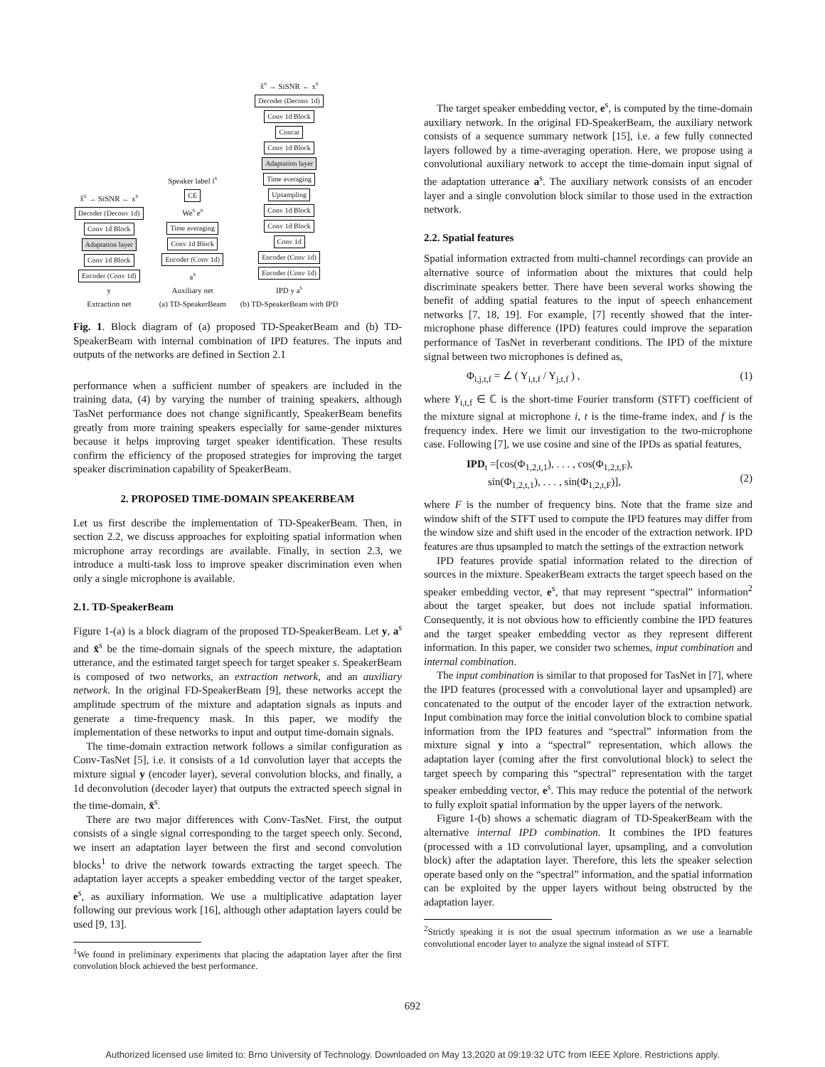x̂<sup>s</sup> → SiSNR ← x<sup>s</sup>
Decoder (Deconv 1d)
Conv 1d Block
Adaptation layer
Conv 1d Block
Encoder (Conv 1d)
y
Extraction net
Speaker label l<sup>s</sup>
CE
We<sup>s</sup> e<sup>s</sup>
Time averaging
Conv 1d Block
Encoder (Conv 1d)
a<sup>s</sup>
Auxiliary net
(a) TD-SpeakerBeam
x̂<sup>s</sup> → SiSNR ← x<sup>s</sup>
Decoder (Deconv 1d)
Conv 1d Block
Concat
Conv 1d Block
Adaptation layer
Time averaging
Upsampling
Conv 1d Block
Conv 1d Block
Conv 1d
Encoder (Conv 1d)
Encoder (Conv 1d)
IPD y a<sup>s</sup>
(b) TD-SpeakerBeam with IPD
Fig. 1. Block diagram of (a) proposed TD-SpeakerBeam and (b) TD-SpeakerBeam with internal combination of IPD features. The inputs and outputs of the networks are defined in Section 2.1
performance when a sufficient number of speakers are included in the training data, (4) by varying the number of training speakers, although TasNet performance does not change significantly, SpeakerBeam benefits greatly from more training speakers especially for same-gender mixtures because it helps improving target speaker identification. These results confirm the efficiency of the proposed strategies for improving the target speaker discrimination capability of SpeakerBeam.
2. PROPOSED TIME-DOMAIN SPEAKERBEAM
Let us first describe the implementation of TD-SpeakerBeam. Then, in section 2.2, we discuss approaches for exploiting spatial information when microphone array recordings are available. Finally, in section 2.3, we introduce a multi-task loss to improve speaker discrimination even when only a single microphone is available.
2.1. TD-SpeakerBeam
Figure 1-(a) is a block diagram of the proposed TD-SpeakerBeam. Let y, a<sup>s</sup> and x̂<sup>s</sup> be the time-domain signals of the speech mixture, the adaptation utterance, and the estimated target speech for target speaker s. SpeakerBeam is composed of two networks, an extraction network, and an auxiliary network. In the original FD-SpeakerBeam [9], these networks accept the amplitude spectrum of the mixture and adaptation signals as inputs and generate a time-frequency mask. In this paper, we modify the implementation of these networks to input and output time-domain signals.
The time-domain extraction network follows a similar configuration as Conv-TasNet [5], i.e. it consists of a 1d convolution layer that accepts the mixture signal y (encoder layer), several convolution blocks, and finally, a 1d deconvolution (decoder layer) that outputs the extracted speech signal in the time-domain, x̂<sup>s</sup>.
There are two major differences with Conv-TasNet. First, the output consists of a single signal corresponding to the target speech only. Second, we insert an adaptation layer between the first and second convolution blocks<sup>1</sup> to drive the network towards extracting the target speech. The adaptation layer accepts a speaker embedding vector of the target speaker, e<sup>s</sup>, as auxiliary information. We use a multiplicative adaptation layer following our previous work [16], although other adaptation layers could be used [9, 13].
<sup>1</sup> We found in preliminary experiments that placing the adaptation layer after the first convolution block achieved the best performance.
The target speaker embedding vector, e<sup>s</sup>, is computed by the time-domain auxiliary network. In the original FD-SpeakerBeam, the auxiliary network consists of a sequence summary network [15], i.e. a few fully connected layers followed by a time-averaging operation. Here, we propose using a convolutional auxiliary network to accept the time-domain input signal of the adaptation utterance a<sup>s</sup>. The auxiliary network consists of an encoder layer and a single convolution block similar to those used in the extraction network.
2.2. Spatial features
Spatial information extracted from multi-channel recordings can provide an alternative source of information about the mixtures that could help discriminate speakers better. There have been several works showing the benefit of adding spatial features to the input of speech enhancement networks [7, 18, 19]. For example, [7] recently showed that the inter-microphone phase difference (IPD) features could improve the separation performance of TasNet in reverberant conditions. The IPD of the mixture signal between two microphones is defined as,
Φ<sub>i,j,t,f</sub> = ∠ ( Y<sub>i,t,f</sub> / Y<sub>j,t,f</sub> ) , (1)
where Y<sub>i,t,f</sub> ∈ ℂ is the short-time Fourier transform (STFT) coefficient of the mixture signal at microphone i, t is the time-frame index, and f is the frequency index. Here we limit our investigation to the two-microphone case. Following [7], we use cosine and sine of the IPDs as spatial features,
IPD<sub>t</sub> =[cos(Φ<sub>1,2,t,1</sub>), . . . , cos(Φ<sub>1,2,t,F</sub>),
sin(Φ<sub>1,2,t,1</sub>), . . . , sin(Φ<sub>1,2,t,F</sub>)],
(2)
where F is the number of frequency bins. Note that the frame size and window shift of the STFT used to compute the IPD features may differ from the window size and shift used in the encoder of the extraction network. IPD features are thus upsampled to match the settings of the extraction network
IPD features provide spatial information related to the direction of sources in the mixture. SpeakerBeam extracts the target speech based on the speaker embedding vector, e<sup>s</sup>, that may represent “spectral” information<sup>2</sup> about the target speaker, but does not include spatial information. Consequently, it is not obvious how to efficiently combine the IPD features and the target speaker embedding vector as they represent different information. In this paper, we consider two schemes, input combination and internal combination.
The input combination is similar to that proposed for TasNet in [7], where the IPD features (processed with a convolutional layer and upsampled) are concatenated to the output of the encoder layer of the extraction network. Input combination may force the initial convolution block to combine spatial information from the IPD features and “spectral” information from the mixture signal y into a “spectral” representation, which allows the adaptation layer (coming after the first convolutional block) to select the target speech by comparing this “spectral” representation with the target speaker embedding vector, e<sup>s</sup>. This may reduce the potential of the network to fully exploit spatial information by the upper layers of the network.
Figure 1-(b) shows a schematic diagram of TD-SpeakerBeam with the alternative internal IPD combination. It combines the IPD features (processed with a 1D convolutional layer, upsampling, and a convolution block) after the adaptation layer. Therefore, this lets the speaker selection operate based only on the “spectral” information, and the spatial information can be exploited by the upper layers without being obstructed by the adaptation layer.
<sup>2</sup> Strictly speaking it is not the usual spectrum information as we use a learnable convolutional encoder layer to analyze the signal instead of STFT.
692
Authorized licensed use limited to: Brno University of Technology. Downloaded on May 13,2020 at 09:19:32 UTC from IEEE Xplore. Restrictions apply.